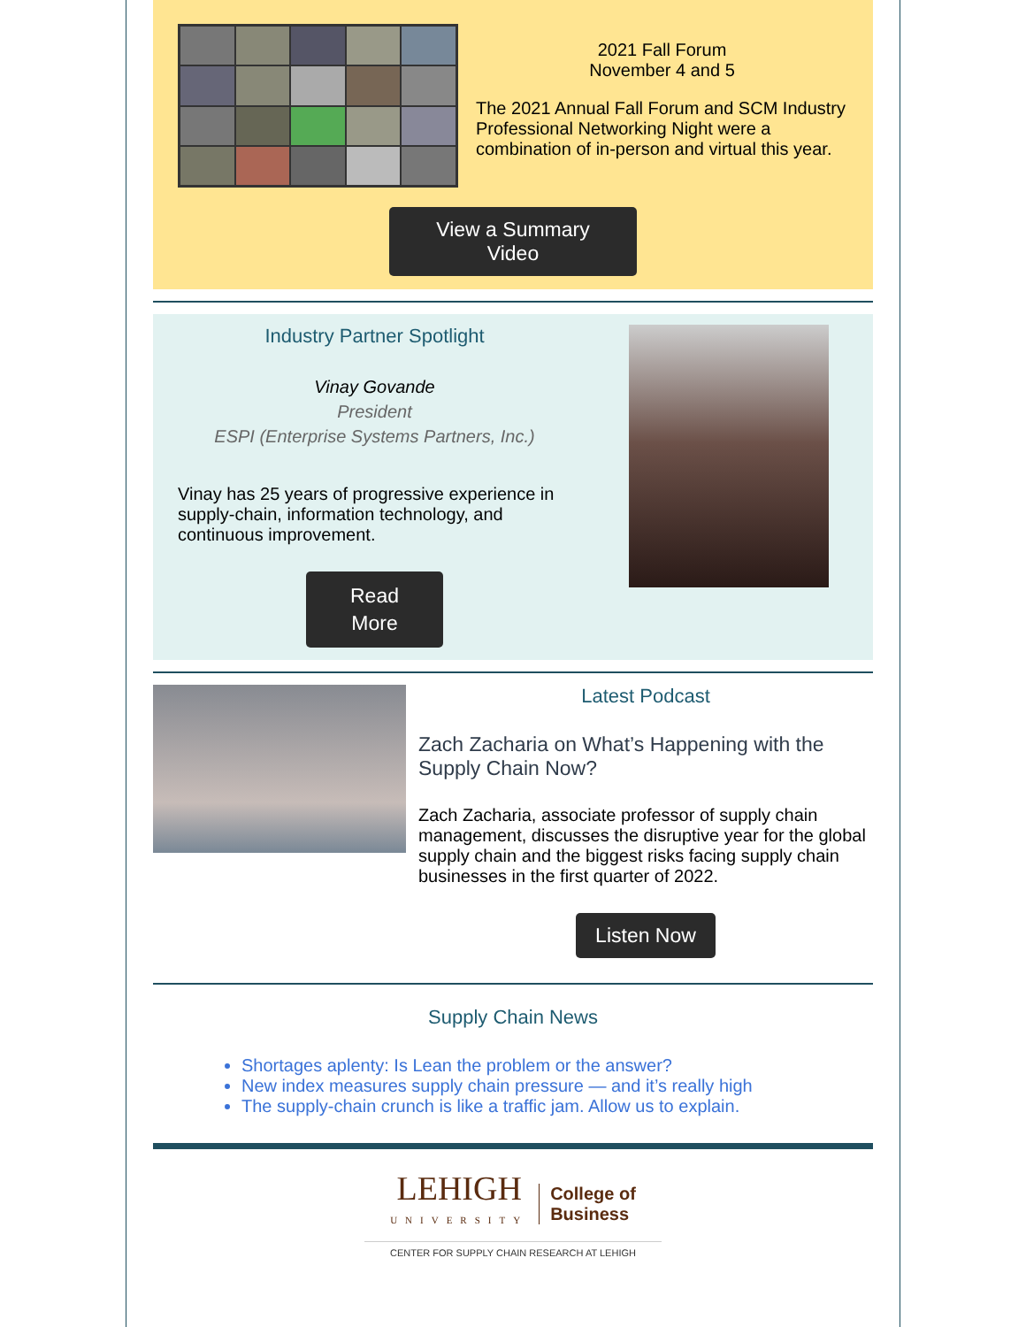2021 Fall Forum
November 4 and 5
The 2021 Annual Fall Forum and SCM Industry Professional Networking Night were a combination of in-person and virtual this year.
View a Summary Video
Industry Partner Spotlight
Vinay Govande
President
ESPI (Enterprise Systems Partners, Inc.)
Vinay has 25 years of progressive experience in supply-chain, information technology, and continuous improvement.
Read
More
Latest Podcast
Zach Zacharia on What’s Happening with the Supply Chain Now?
Zach Zacharia, associate professor of supply chain management, discusses the disruptive year for the global supply chain and the biggest risks facing supply chain businesses in the first quarter of 2022.
Listen Now
Supply Chain News
Shortages aplenty: Is Lean the problem or the answer?
New index measures supply chain pressure — and it’s really high
The supply-chain crunch is like a traffic jam. Allow us to explain.
LEHIGH
UNIVERSITY
College of
Business
CENTER FOR SUPPLY CHAIN RESEARCH AT LEHIGH